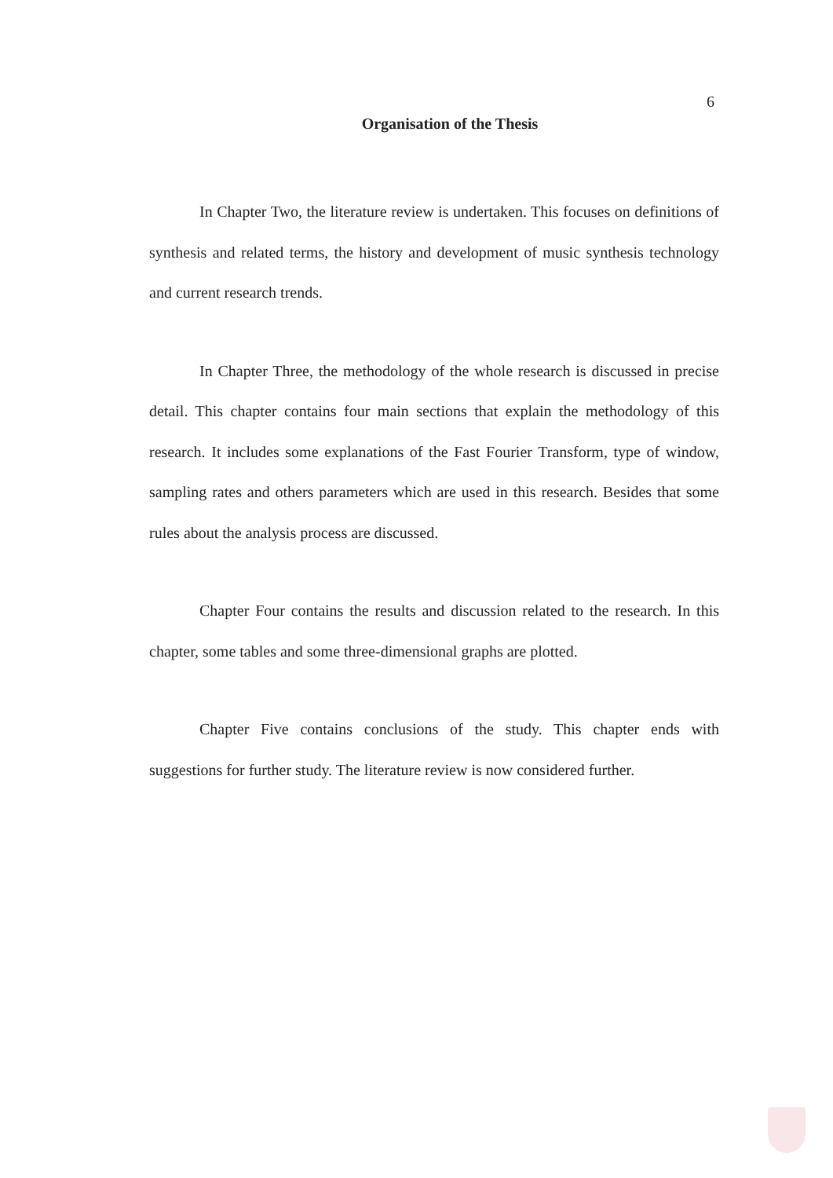6
Organisation of the Thesis
In Chapter Two, the literature review is undertaken. This focuses on definitions of synthesis and related terms, the history and development of music synthesis technology and current research trends.
In Chapter Three, the methodology of the whole research is discussed in precise detail. This chapter contains four main sections that explain the methodology of this research. It includes some explanations of the Fast Fourier Transform, type of window, sampling rates and others parameters which are used in this research. Besides that some rules about the analysis process are discussed.
Chapter Four contains the results and discussion related to the research. In this chapter, some tables and some three-dimensional graphs are plotted.
Chapter Five contains conclusions of the study. This chapter ends with suggestions for further study. The literature review is now considered further.